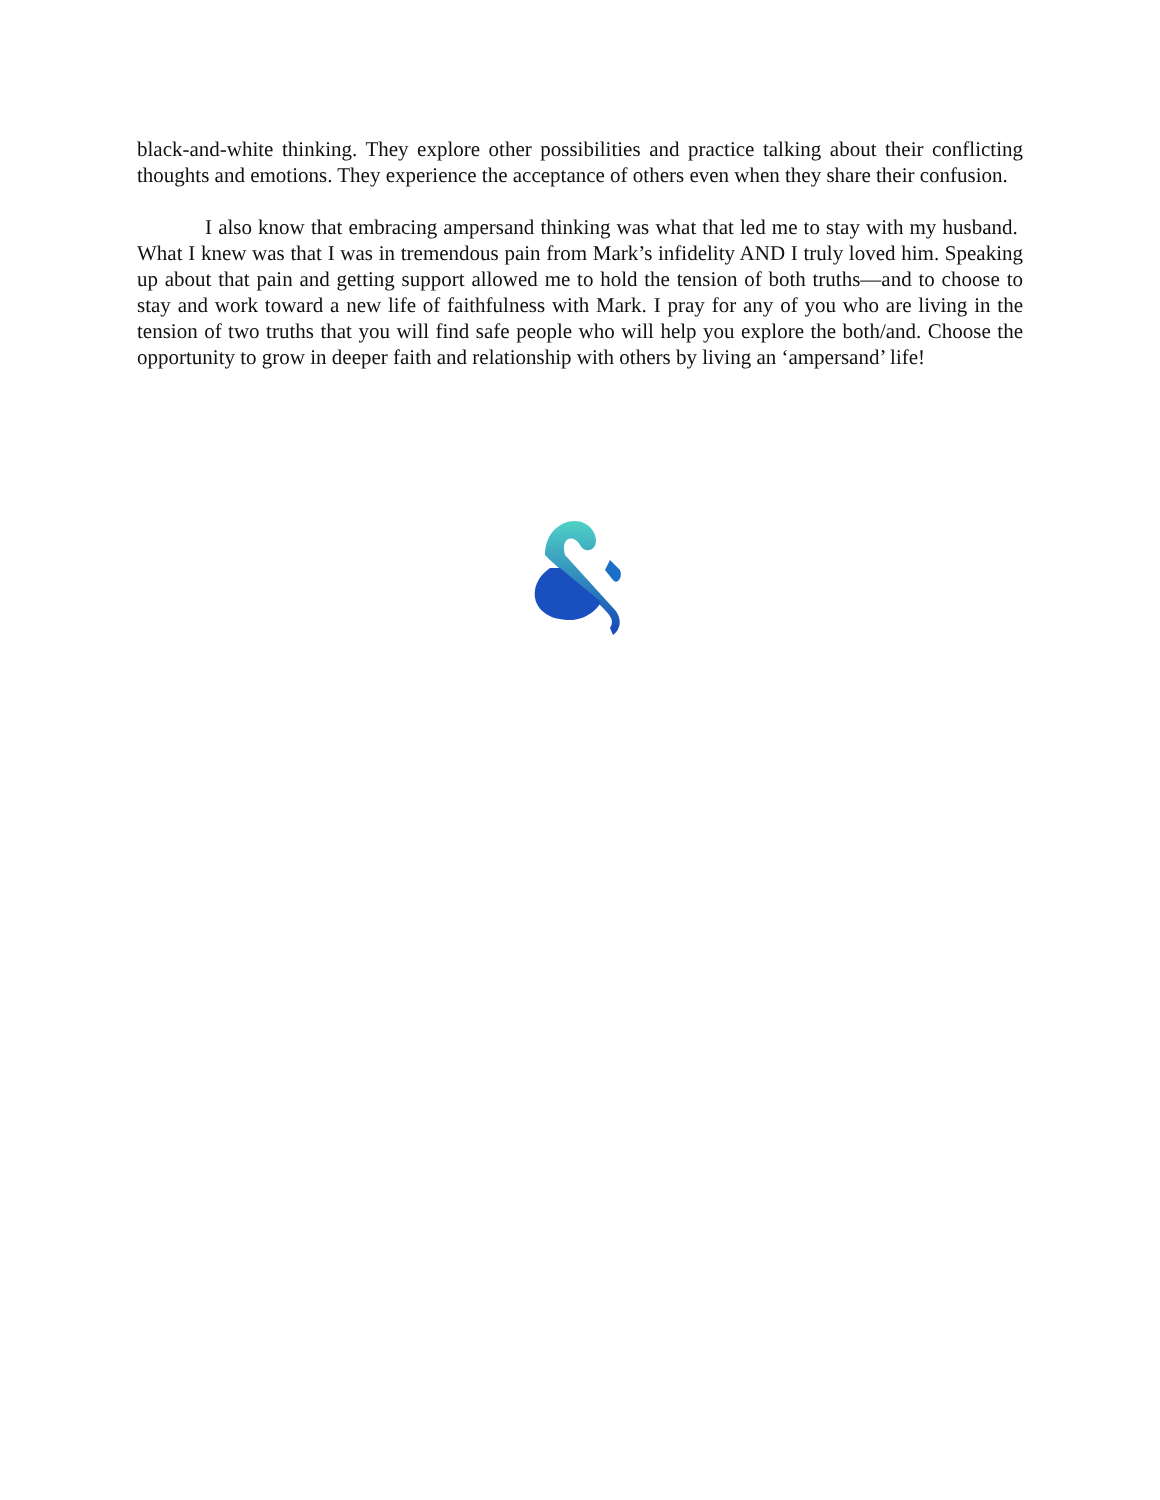black-and-white thinking. They explore other possibilities and practice talking about their conflicting thoughts and emotions. They experience the acceptance of others even when they share their confusion.
I also know that embracing ampersand thinking was what that led me to stay with my husband. What I knew was that I was in tremendous pain from Mark’s infidelity AND I truly loved him. Speaking up about that pain and getting support allowed me to hold the tension of both truths—and to choose to stay and work toward a new life of faithfulness with Mark. I pray for any of you who are living in the tension of two truths that you will find safe people who will help you explore the both/and. Choose the opportunity to grow in deeper faith and relationship with others by living an ‘ampersand’ life!